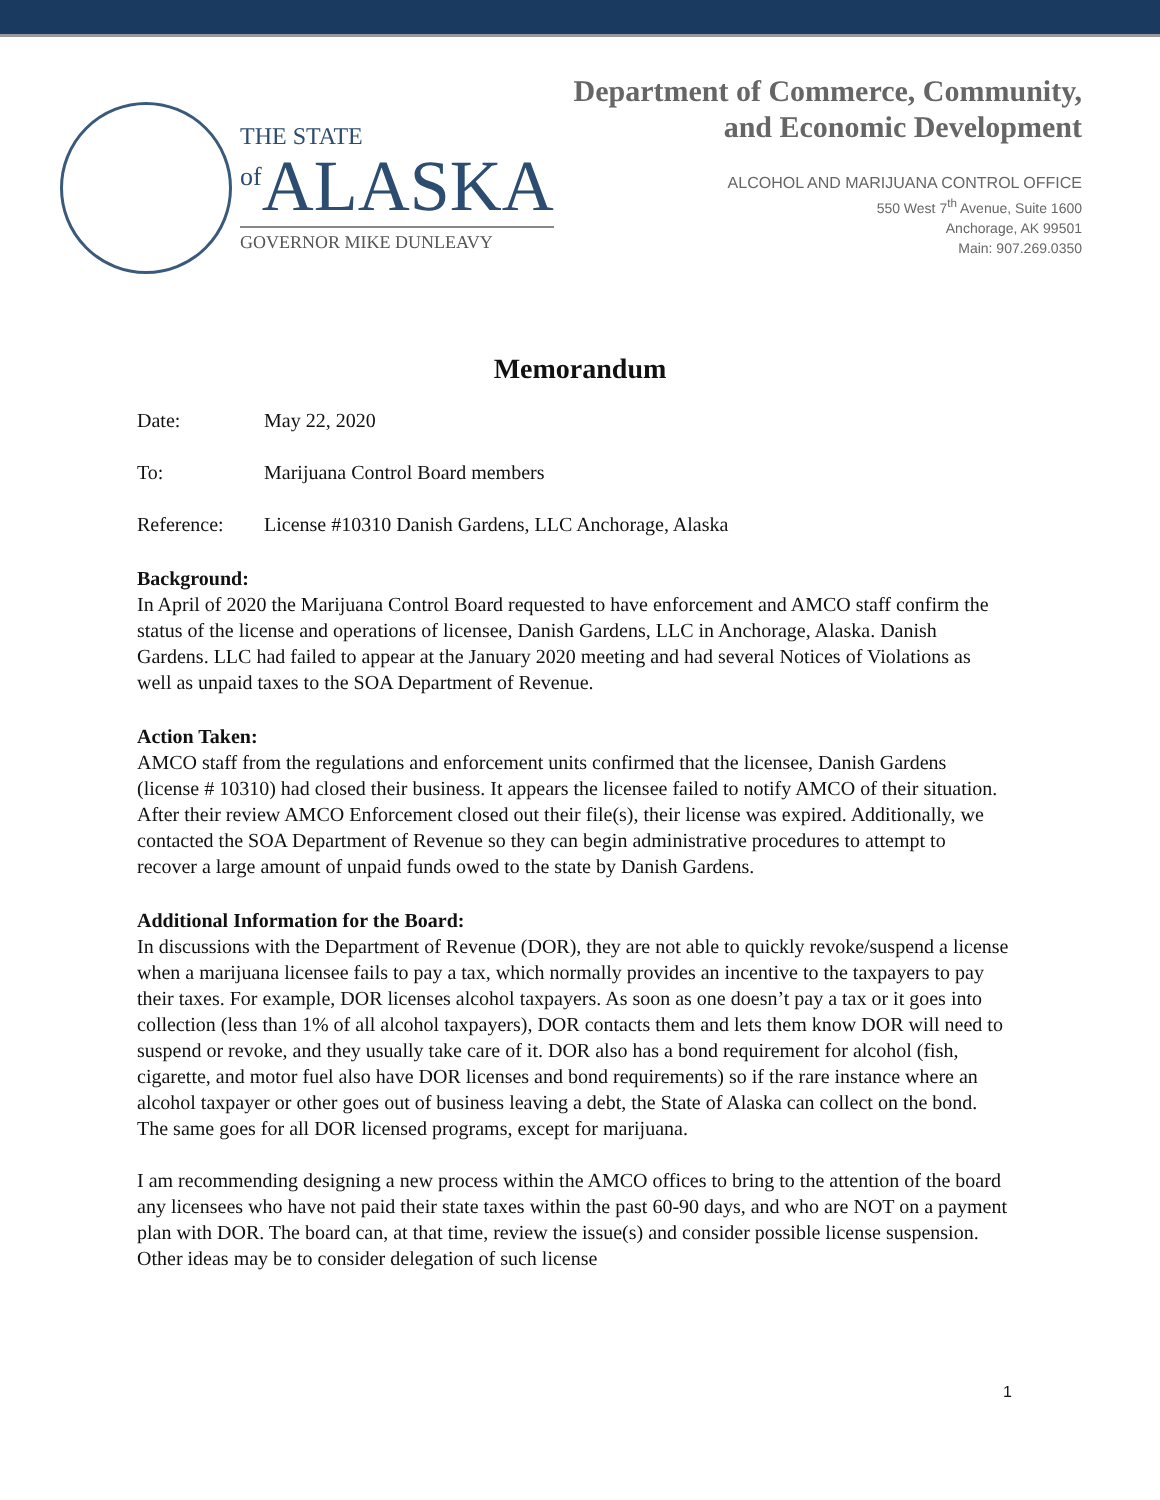THE STATE
<sup>of</sup>ALASKA
GOVERNOR MIKE DUNLEAVY
Department of Commerce, Community,
and Economic Development
ALCOHOL AND MARIJUANA CONTROL OFFICE
550 West 7<sup>th</sup> Avenue, Suite 1600
Anchorage, AK 99501
Main: 907.269.0350
Memorandum
Date: May 22, 2020
To: Marijuana Control Board members
Reference: License #10310 Danish Gardens, LLC Anchorage, Alaska
Background:
In April of 2020 the Marijuana Control Board requested to have enforcement and AMCO staff confirm the status of the license and operations of licensee, Danish Gardens, LLC in Anchorage, Alaska. Danish Gardens. LLC had failed to appear at the January 2020 meeting and had several Notices of Violations as well as unpaid taxes to the SOA Department of Revenue.
Action Taken:
AMCO staff from the regulations and enforcement units confirmed that the licensee, Danish Gardens (license # 10310) had closed their business. It appears the licensee failed to notify AMCO of their situation. After their review AMCO Enforcement closed out their file(s), their license was expired. Additionally, we contacted the SOA Department of Revenue so they can begin administrative procedures to attempt to recover a large amount of unpaid funds owed to the state by Danish Gardens.
Additional Information for the Board:
In discussions with the Department of Revenue (DOR), they are not able to quickly revoke/suspend a license when a marijuana licensee fails to pay a tax, which normally provides an incentive to the taxpayers to pay their taxes. For example, DOR licenses alcohol taxpayers. As soon as one doesn’t pay a tax or it goes into collection (less than 1% of all alcohol taxpayers), DOR contacts them and lets them know DOR will need to suspend or revoke, and they usually take care of it. DOR also has a bond requirement for alcohol (fish, cigarette, and motor fuel also have DOR licenses and bond requirements) so if the rare instance where an alcohol taxpayer or other goes out of business leaving a debt, the State of Alaska can collect on the bond. The same goes for all DOR licensed programs, except for marijuana.
I am recommending designing a new process within the AMCO offices to bring to the attention of the board any licensees who have not paid their state taxes within the past 60-90 days, and who are NOT on a payment plan with DOR. The board can, at that time, review the issue(s) and consider possible license suspension. Other ideas may be to consider delegation of such license
1